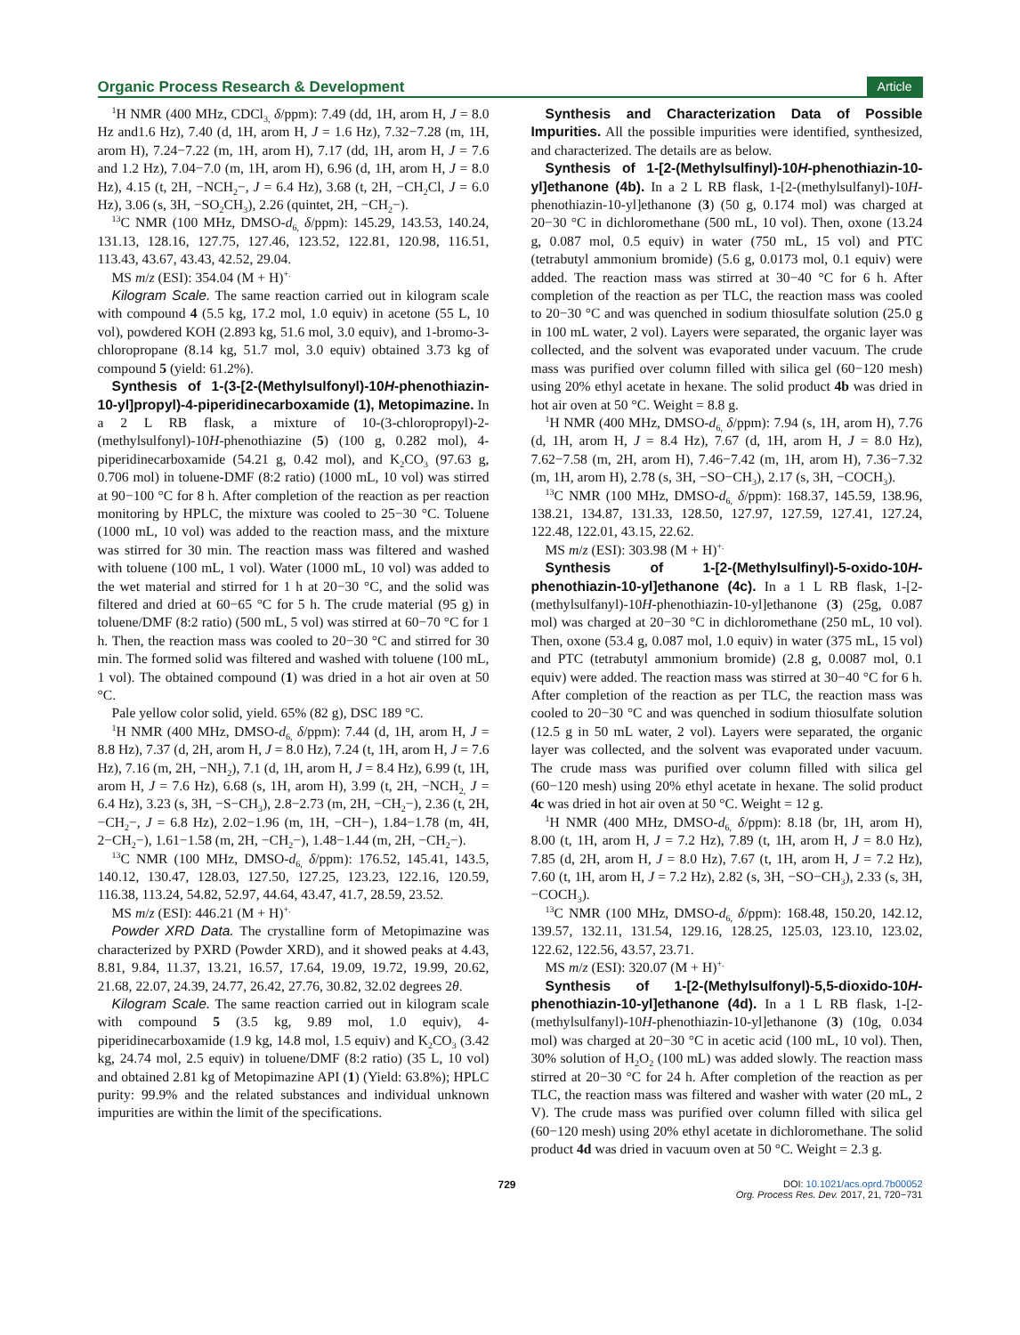Organic Process Research & Development Article
<sup>1</sup>H NMR (400 MHz, CDCl<sub>3,</sub> δ/ppm): 7.49 (dd, 1H, arom H, J = 8.0 Hz and1.6 Hz), 7.40 (d, 1H, arom H, J = 1.6 Hz), 7.32−7.28 (m, 1H, arom H), 7.24−7.22 (m, 1H, arom H), 7.17 (dd, 1H, arom H, J = 7.6 and 1.2 Hz), 7.04−7.0 (m, 1H, arom H), 6.96 (d, 1H, arom H, J = 8.0 Hz), 4.15 (t, 2H, −NCH<sub>2</sub>−, J = 6.4 Hz), 3.68 (t, 2H, −CH<sub>2</sub>Cl, J = 6.0 Hz), 3.06 (s, 3H, −SO<sub>2</sub>CH<sub>3</sub>), 2.26 (quintet, 2H, −CH<sub>2</sub>−).
<sup>13</sup>C NMR (100 MHz, DMSO-d<sub>6,</sub> δ/ppm): 145.29, 143.53, 140.24, 131.13, 128.16, 127.75, 127.46, 123.52, 122.81, 120.98, 116.51, 113.43, 43.67, 43.43, 42.52, 29.04.
MS m/z (ESI): 354.04 (M + H)<sup>+.</sup>
Kilogram Scale. The same reaction carried out in kilogram scale with compound 4 (5.5 kg, 17.2 mol, 1.0 equiv) in acetone (55 L, 10 vol), powdered KOH (2.893 kg, 51.6 mol, 3.0 equiv), and 1-bromo-3-chloropropane (8.14 kg, 51.7 mol, 3.0 equiv) obtained 3.73 kg of compound 5 (yield: 61.2%).
Synthesis of 1-(3-[2-(Methylsulfonyl)-10H-phenothiazin-10-yl]propyl)-4-piperidinecarboxamide (1), Metopimazine. In a 2 L RB flask, a mixture of 10-(3-chloropropyl)-2-(methylsulfonyl)-10H-phenothiazine (5) (100 g, 0.282 mol), 4-piperidinecarboxamide (54.21 g, 0.42 mol), and K<sub>2</sub>CO<sub>3</sub> (97.63 g, 0.706 mol) in toluene-DMF (8:2 ratio) (1000 mL, 10 vol) was stirred at 90−100 °C for 8 h. After completion of the reaction as per reaction monitoring by HPLC, the mixture was cooled to 25−30 °C. Toluene (1000 mL, 10 vol) was added to the reaction mass, and the mixture was stirred for 30 min. The reaction mass was filtered and washed with toluene (100 mL, 1 vol). Water (1000 mL, 10 vol) was added to the wet material and stirred for 1 h at 20−30 °C, and the solid was filtered and dried at 60−65 °C for 5 h. The crude material (95 g) in toluene/DMF (8:2 ratio) (500 mL, 5 vol) was stirred at 60−70 °C for 1 h. Then, the reaction mass was cooled to 20−30 °C and stirred for 30 min. The formed solid was filtered and washed with toluene (100 mL, 1 vol). The obtained compound (1) was dried in a hot air oven at 50 °C.
Pale yellow color solid, yield. 65% (82 g), DSC 189 °C.
<sup>1</sup>H NMR (400 MHz, DMSO-d<sub>6,</sub> δ/ppm): 7.44 (d, 1H, arom H, J = 8.8 Hz), 7.37 (d, 2H, arom H, J = 8.0 Hz), 7.24 (t, 1H, arom H, J = 7.6 Hz), 7.16 (m, 2H, −NH<sub>2</sub>), 7.1 (d, 1H, arom H, J = 8.4 Hz), 6.99 (t, 1H, arom H, J = 7.6 Hz), 6.68 (s, 1H, arom H), 3.99 (t, 2H, −NCH<sub>2,</sub> J = 6.4 Hz), 3.23 (s, 3H, −S−CH<sub>3</sub>), 2.8−2.73 (m, 2H, −CH<sub>2</sub>−), 2.36 (t, 2H, −CH<sub>2</sub>−, J = 6.8 Hz), 2.02−1.96 (m, 1H, −CH−), 1.84−1.78 (m, 4H, 2−CH<sub>2</sub>−), 1.61−1.58 (m, 2H, −CH<sub>2</sub>−), 1.48−1.44 (m, 2H, −CH<sub>2</sub>−).
<sup>13</sup>C NMR (100 MHz, DMSO-d<sub>6,</sub> δ/ppm): 176.52, 145.41, 143.5, 140.12, 130.47, 128.03, 127.50, 127.25, 123.23, 122.16, 120.59, 116.38, 113.24, 54.82, 52.97, 44.64, 43.47, 41.7, 28.59, 23.52.
MS m/z (ESI): 446.21 (M + H)<sup>+.</sup>
Powder XRD Data. The crystalline form of Metopimazine was characterized by PXRD (Powder XRD), and it showed peaks at 4.43, 8.81, 9.84, 11.37, 13.21, 16.57, 17.64, 19.09, 19.72, 19.99, 20.62, 21.68, 22.07, 24.39, 24.77, 26.42, 27.76, 30.82, 32.02 degrees 2θ.
Kilogram Scale. The same reaction carried out in kilogram scale with compound 5 (3.5 kg, 9.89 mol, 1.0 equiv), 4-piperidinecarboxamide (1.9 kg, 14.8 mol, 1.5 equiv) and K<sub>2</sub>CO<sub>3</sub> (3.42 kg, 24.74 mol, 2.5 equiv) in toluene/DMF (8:2 ratio) (35 L, 10 vol) and obtained 2.81 kg of Metopimazine API (1) (Yield: 63.8%); HPLC purity: 99.9% and the related substances and individual unknown impurities are within the limit of the specifications.
Synthesis and Characterization Data of Possible Impurities. All the possible impurities were identified, synthesized, and characterized. The details are as below.
Synthesis of 1-[2-(Methylsulfinyl)-10H-phenothiazin-10-yl]ethanone (4b). In a 2 L RB flask, 1-[2-(methylsulfanyl)-10H-phenothiazin-10-yl]ethanone (3) (50 g, 0.174 mol) was charged at 20−30 °C in dichloromethane (500 mL, 10 vol). Then, oxone (13.24 g, 0.087 mol, 0.5 equiv) in water (750 mL, 15 vol) and PTC (tetrabutyl ammonium bromide) (5.6 g, 0.0173 mol, 0.1 equiv) were added. The reaction mass was stirred at 30−40 °C for 6 h. After completion of the reaction as per TLC, the reaction mass was cooled to 20−30 °C and was quenched in sodium thiosulfate solution (25.0 g in 100 mL water, 2 vol). Layers were separated, the organic layer was collected, and the solvent was evaporated under vacuum. The crude mass was purified over column filled with silica gel (60−120 mesh) using 20% ethyl acetate in hexane. The solid product 4b was dried in hot air oven at 50 °C. Weight = 8.8 g.
<sup>1</sup>H NMR (400 MHz, DMSO-d<sub>6,</sub> δ/ppm): 7.94 (s, 1H, arom H), 7.76 (d, 1H, arom H, J = 8.4 Hz), 7.67 (d, 1H, arom H, J = 8.0 Hz), 7.62−7.58 (m, 2H, arom H), 7.46−7.42 (m, 1H, arom H), 7.36−7.32 (m, 1H, arom H), 2.78 (s, 3H, −SO−CH<sub>3</sub>), 2.17 (s, 3H, −COCH<sub>3</sub>).
<sup>13</sup>C NMR (100 MHz, DMSO-d<sub>6,</sub> δ/ppm): 168.37, 145.59, 138.96, 138.21, 134.87, 131.33, 128.50, 127.97, 127.59, 127.41, 127.24, 122.48, 122.01, 43.15, 22.62.
MS m/z (ESI): 303.98 (M + H)<sup>+.</sup>
Synthesis of 1-[2-(Methylsulfinyl)-5-oxido-10H-phenothiazin-10-yl]ethanone (4c). In a 1 L RB flask, 1-[2-(methylsulfanyl)-10H-phenothiazin-10-yl]ethanone (3) (25g, 0.087 mol) was charged at 20−30 °C in dichloromethane (250 mL, 10 vol). Then, oxone (53.4 g, 0.087 mol, 1.0 equiv) in water (375 mL, 15 vol) and PTC (tetrabutyl ammonium bromide) (2.8 g, 0.0087 mol, 0.1 equiv) were added. The reaction mass was stirred at 30−40 °C for 6 h. After completion of the reaction as per TLC, the reaction mass was cooled to 20−30 °C and was quenched in sodium thiosulfate solution (12.5 g in 50 mL water, 2 vol). Layers were separated, the organic layer was collected, and the solvent was evaporated under vacuum. The crude mass was purified over column filled with silica gel (60−120 mesh) using 20% ethyl acetate in hexane. The solid product 4c was dried in hot air oven at 50 °C. Weight = 12 g.
<sup>1</sup>H NMR (400 MHz, DMSO-d<sub>6,</sub> δ/ppm): 8.18 (br, 1H, arom H), 8.00 (t, 1H, arom H, J = 7.2 Hz), 7.89 (t, 1H, arom H, J = 8.0 Hz), 7.85 (d, 2H, arom H, J = 8.0 Hz), 7.67 (t, 1H, arom H, J = 7.2 Hz), 7.60 (t, 1H, arom H, J = 7.2 Hz), 2.82 (s, 3H, −SO−CH<sub>3</sub>), 2.33 (s, 3H, −COCH<sub>3</sub>).
<sup>13</sup>C NMR (100 MHz, DMSO-d<sub>6,</sub> δ/ppm): 168.48, 150.20, 142.12, 139.57, 132.11, 131.54, 129.16, 128.25, 125.03, 123.10, 123.02, 122.62, 122.56, 43.57, 23.71.
MS m/z (ESI): 320.07 (M + H)<sup>+.</sup>
Synthesis of 1-[2-(Methylsulfonyl)-5,5-dioxido-10H-phenothiazin-10-yl]ethanone (4d). In a 1 L RB flask, 1-[2-(methylsulfanyl)-10H-phenothiazin-10-yl]ethanone (3) (10g, 0.034 mol) was charged at 20−30 °C in acetic acid (100 mL, 10 vol). Then, 30% solution of H<sub>2</sub>O<sub>2</sub> (100 mL) was added slowly. The reaction mass stirred at 20−30 °C for 24 h. After completion of the reaction as per TLC, the reaction mass was filtered and washer with water (20 mL, 2 V). The crude mass was purified over column filled with silica gel (60−120 mesh) using 20% ethyl acetate in dichloromethane. The solid product 4d was dried in vacuum oven at 50 °C. Weight = 2.3 g.
729 DOI: 10.1021/acs.oprd.7b00052
Org. Process Res. Dev. 2017, 21, 720−731